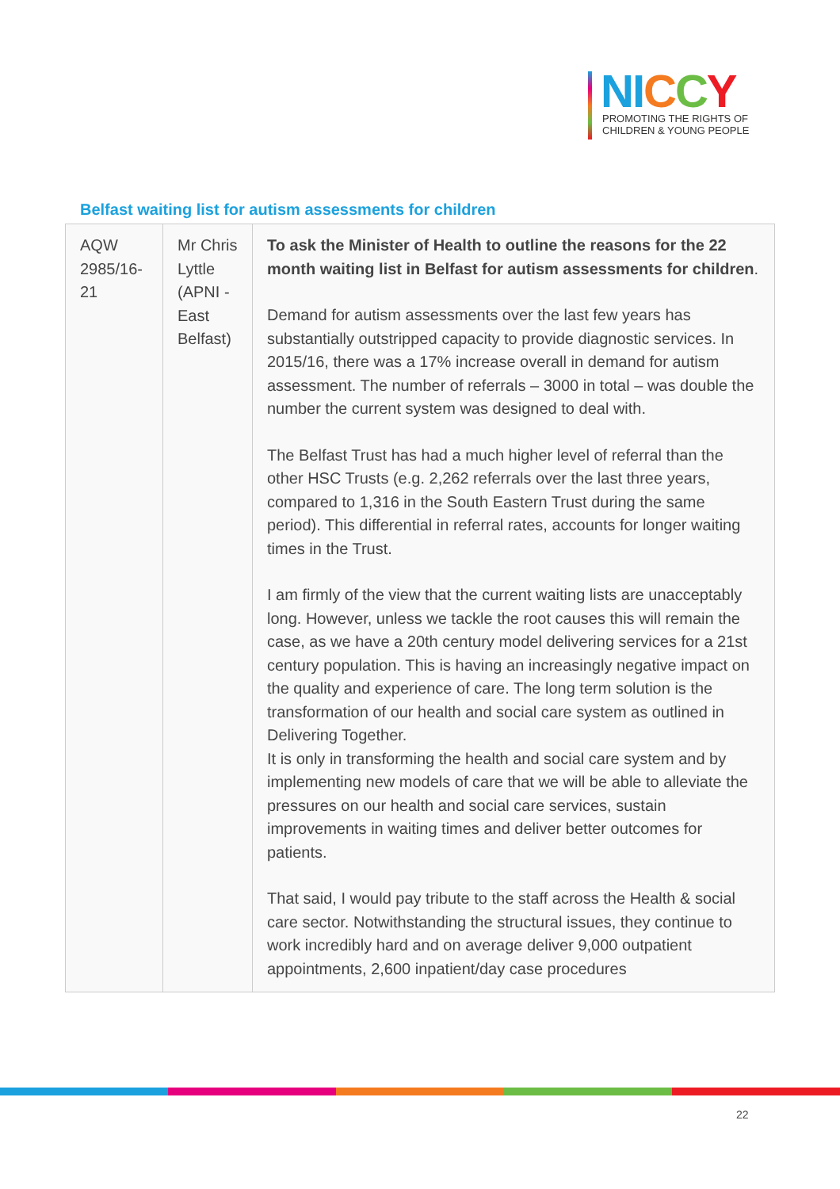NI CCY
PROMOTING THE RIGHTS OF
CHILDREN & YOUNG PEOPLE
Belfast waiting list for autism assessments for children
| AQW 2985/16-21 | Mr Chris Lyttle (APNI - East Belfast) | To ask the Minister of Health to outline the reasons for the 22 month waiting list in Belfast for autism assessments for children . Demand for autism assessments over the last few years has substantially outstripped capacity to provide diagnostic services. In 2015/16, there was a 17% increase overall in demand for autism assessment. The number of referrals – 3000 in total – was double the number the current system was designed to deal with. The Belfast Trust has had a much higher level of referral than the other HSC Trusts (e.g. 2,262 referrals over the last three years, compared to 1,316 in the South Eastern Trust during the same period). This differential in referral rates, accounts for longer waiting times in the Trust. I am firmly of the view that the current waiting lists are unacceptably long. However, unless we tackle the root causes this will remain the case, as we have a 20th century model delivering services for a 21st century population. This is having an increasingly negative impact on the quality and experience of care. The long term solution is the transformation of our health and social care system as outlined in Delivering Together. It is only in transforming the health and social care system and by implementing new models of care that we will be able to alleviate the pressures on our health and social care services, sustain improvements in waiting times and deliver better outcomes for patients. That said, I would pay tribute to the staff across the Health & social care sector. Notwithstanding the structural issues, they continue to work incredibly hard and on average deliver 9,000 outpatient appointments, 2,600 inpatient/day case procedures |
22